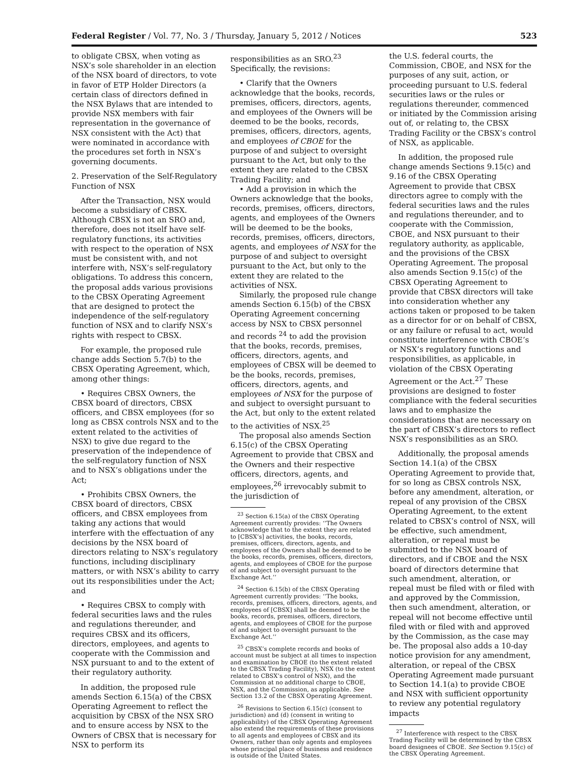Federal Register / Vol. 77, No. 3 / Thursday, January 5, 2012 / Notices 523
to obligate CBSX, when voting as NSX’s sole shareholder in an election of the NSX board of directors, to vote in favor of ETP Holder Directors (a certain class of directors defined in the NSX Bylaws that are intended to provide NSX members with fair representation in the governance of NSX consistent with the Act) that were nominated in accordance with the procedures set forth in NSX’s governing documents.
2. Preservation of the Self-Regulatory Function of NSX
After the Transaction, NSX would become a subsidiary of CBSX. Although CBSX is not an SRO and, therefore, does not itself have self-regulatory functions, its activities with respect to the operation of NSX must be consistent with, and not interfere with, NSX’s self-regulatory obligations. To address this concern, the proposal adds various provisions to the CBSX Operating Agreement that are designed to protect the independence of the self-regulatory function of NSX and to clarify NSX’s rights with respect to CBSX.
For example, the proposed rule change adds Section 5.7(b) to the CBSX Operating Agreement, which, among other things:
• Requires CBSX Owners, the CBSX board of directors, CBSX officers, and CBSX employees (for so long as CBSX controls NSX and to the extent related to the activities of NSX) to give due regard to the preservation of the independence of the self-regulatory function of NSX and to NSX’s obligations under the Act;
• Prohibits CBSX Owners, the CBSX board of directors, CBSX officers, and CBSX employees from taking any actions that would interfere with the effectuation of any decisions by the NSX board of directors relating to NSX’s regulatory functions, including disciplinary matters, or with NSX’s ability to carry out its responsibilities under the Act; and
• Requires CBSX to comply with federal securities laws and the rules and regulations thereunder, and requires CBSX and its officers, directors, employees, and agents to cooperate with the Commission and NSX pursuant to and to the extent of their regulatory authority.
In addition, the proposed rule amends Section 6.15(a) of the CBSX Operating Agreement to reflect the acquisition by CBSX of the NSX SRO and to ensure access by NSX to the Owners of CBSX that is necessary for NSX to perform its
responsibilities as an SRO.<sup>23</sup> Specifically, the revisions:
• Clarify that the Owners acknowledge that the books, records, premises, officers, directors, agents, and employees of the Owners will be deemed to be the books, records, premises, officers, directors, agents, and employees of CBOE for the purpose of and subject to oversight pursuant to the Act, but only to the extent they are related to the CBSX Trading Facility; and
• Add a provision in which the Owners acknowledge that the books, records, premises, officers, directors, agents, and employees of the Owners will be deemed to be the books, records, premises, officers, directors, agents, and employees of NSX for the purpose of and subject to oversight pursuant to the Act, but only to the extent they are related to the activities of NSX.
Similarly, the proposed rule change amends Section 6.15(b) of the CBSX Operating Agreement concerning access by NSX to CBSX personnel and records <sup>24</sup> to add the provision that the books, records, premises, officers, directors, agents, and employees of CBSX will be deemed to be the books, records, premises, officers, directors, agents, and employees of NSX for the purpose of and subject to oversight pursuant to the Act, but only to the extent related to the activities of NSX.<sup>25</sup>
The proposal also amends Section 6.15(c) of the CBSX Operating Agreement to provide that CBSX and the Owners and their respective officers, directors, agents, and employees,<sup>26</sup> irrevocably submit to the jurisdiction of
<sup>23</sup> Section 6.15(a) of the CBSX Operating Agreement currently provides: ‘‘The Owners acknowledge that to the extent they are related to [CBSX’s] activities, the books, records, premises, officers, directors, agents, and employees of the Owners shall be deemed to be the books, records, premises, officers, directors, agents, and employees of CBOE for the purpose of and subject to oversight pursuant to the Exchange Act.’’
<sup>24</sup> Section 6.15(b) of the CBSX Operating Agreement currently provides: ‘‘The books, records, premises, officers, directors, agents, and employees of [CBSX] shall be deemed to be the books, records, premises, officers, directors, agents, and employees of CBOE for the purpose of and subject to oversight pursuant to the Exchange Act.’’
<sup>25</sup> CBSX’s complete records and books of account must be subject at all times to inspection and examination by CBOE (to the extent related to the CBSX Trading Facility), NSX (to the extent related to CBSX’s control of NSX), and the Commission at no additional charge to CBOE, NSX, and the Commission, as applicable. See Section 13.2 of the CBSX Operating Agreement.
<sup>26</sup> Revisions to Section 6.15(c) (consent to jurisdiction) and (d) (consent in writing to applicability) of the CBSX Operating Agreement also extend the requirements of these provisions to all agents and employees of CBSX and its Owners, rather than only agents and employees whose principal place of business and residence is outside of the United States.
the U.S. federal courts, the Commission, CBOE, and NSX for the purposes of any suit, action, or proceeding pursuant to U.S. federal securities laws or the rules or regulations thereunder, commenced or initiated by the Commission arising out of, or relating to, the CBSX Trading Facility or the CBSX’s control of NSX, as applicable.
In addition, the proposed rule change amends Sections 9.15(c) and 9.16 of the CBSX Operating Agreement to provide that CBSX directors agree to comply with the federal securities laws and the rules and regulations thereunder, and to cooperate with the Commission, CBOE, and NSX pursuant to their regulatory authority, as applicable, and the provisions of the CBSX Operating Agreement. The proposal also amends Section 9.15(c) of the CBSX Operating Agreement to provide that CBSX directors will take into consideration whether any actions taken or proposed to be taken as a director for or on behalf of CBSX, or any failure or refusal to act, would constitute interference with CBOE’s or NSX’s regulatory functions and responsibilities, as applicable, in violation of the CBSX Operating Agreement or the Act.<sup>27</sup> These provisions are designed to foster compliance with the federal securities laws and to emphasize the considerations that are necessary on the part of CBSX’s directors to reflect NSX’s responsibilities as an SRO.
Additionally, the proposal amends Section 14.1(a) of the CBSX Operating Agreement to provide that, for so long as CBSX controls NSX, before any amendment, alteration, or repeal of any provision of the CBSX Operating Agreement, to the extent related to CBSX’s control of NSX, will be effective, such amendment, alteration, or repeal must be submitted to the NSX board of directors, and if CBOE and the NSX board of directors determine that such amendment, alteration, or repeal must be filed with or filed with and approved by the Commission, then such amendment, alteration, or repeal will not become effective until filed with or filed with and approved by the Commission, as the case may be. The proposal also adds a 10-day notice provision for any amendment, alteration, or repeal of the CBSX Operating Agreement made pursuant to Section 14.1(a) to provide CBOE and NSX with sufficient opportunity to review any potential regulatory impacts
<sup>27</sup> Interference with respect to the CBSX Trading Facility will be determined by the CBSX board designees of CBOE. See Section 9.15(c) of the CBSX Operating Agreement.